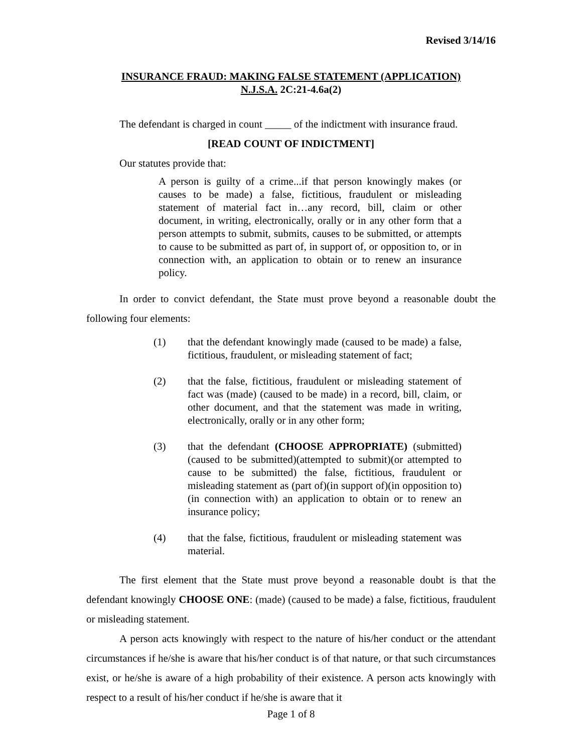Revised 3/14/16
INSURANCE FRAUD: MAKING FALSE STATEMENT (APPLICATION)
N.J.S.A. 2C:21-4.6a(2)
The defendant is charged in count _____ of the indictment with insurance fraud.
[READ COUNT OF INDICTMENT]
Our statutes provide that:
A person is guilty of a crime...if that person knowingly makes (or causes to be made) a false, fictitious, fraudulent or misleading statement of material fact in…any record, bill, claim or other document, in writing, electronically, orally or in any other form that a person attempts to submit, submits, causes to be submitted, or attempts to cause to be submitted as part of, in support of, or opposition to, or in connection with, an application to obtain or to renew an insurance policy.
In order to convict defendant, the State must prove beyond a reasonable doubt the following four elements:
(1) that the defendant knowingly made (caused to be made) a false, fictitious, fraudulent, or misleading statement of fact;
(2) that the false, fictitious, fraudulent or misleading statement of fact was (made) (caused to be made) in a record, bill, claim, or other document, and that the statement was made in writing, electronically, orally or in any other form;
(3) that the defendant (CHOOSE APPROPRIATE) (submitted)(caused to be submitted)(attempted to submit)(or attempted to cause to be submitted) the false, fictitious, fraudulent or misleading statement as (part of)(in support of)(in opposition to)(in connection with) an application to obtain or to renew an insurance policy;
(4) that the false, fictitious, fraudulent or misleading statement was material.
The first element that the State must prove beyond a reasonable doubt is that the defendant knowingly CHOOSE ONE: (made) (caused to be made) a false, fictitious, fraudulent or misleading statement.
A person acts knowingly with respect to the nature of his/her conduct or the attendant circumstances if he/she is aware that his/her conduct is of that nature, or that such circumstances exist, or he/she is aware of a high probability of their existence. A person acts knowingly with respect to a result of his/her conduct if he/she is aware that it
Page 1 of 8